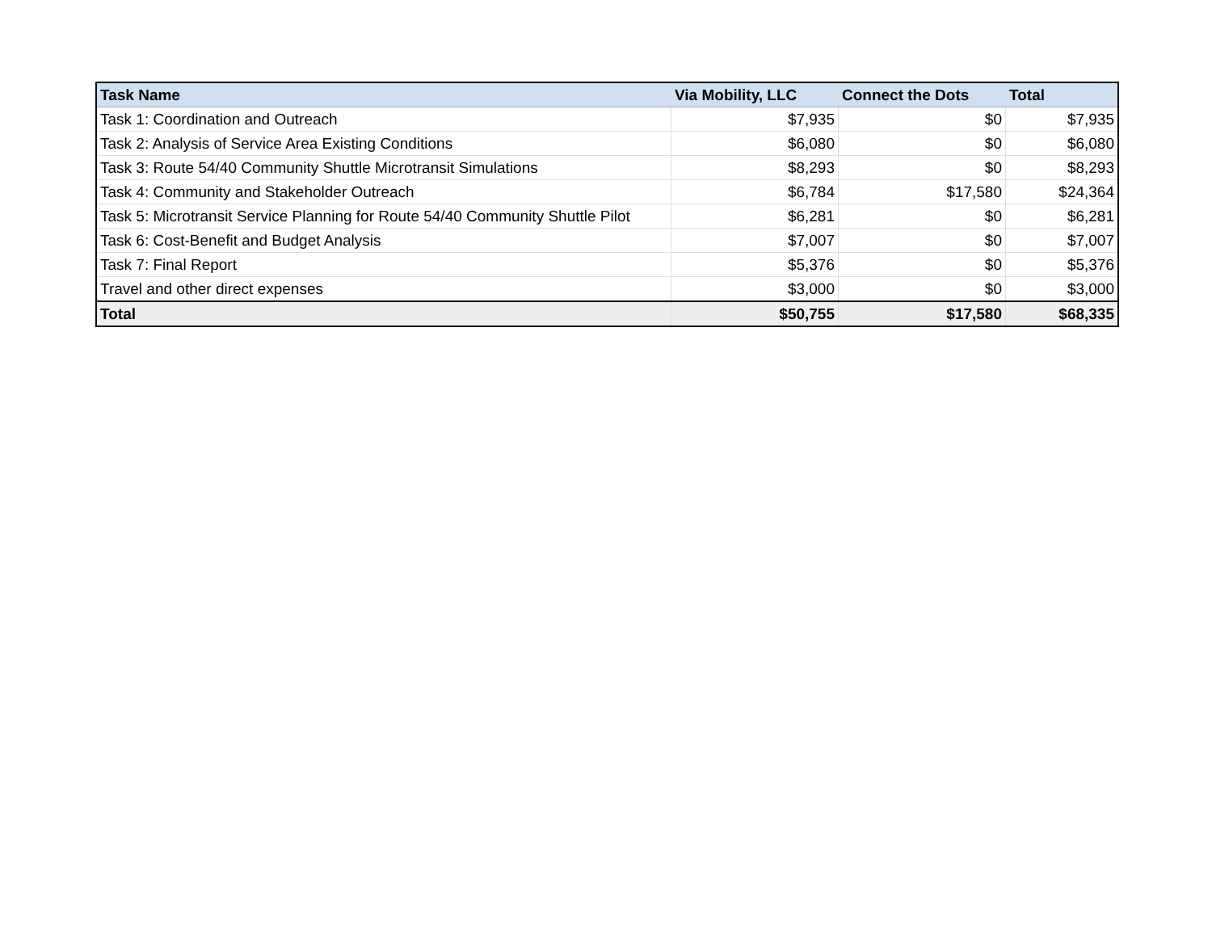| Task Name | Via Mobility, LLC | Connect the Dots | Total |
| --- | --- | --- | --- |
| Task 1: Coordination and Outreach | $7,935 | $0 | $7,935 |
| Task 2: Analysis of Service Area Existing Conditions | $6,080 | $0 | $6,080 |
| Task 3: Route 54/40 Community Shuttle Microtransit Simulations | $8,293 | $0 | $8,293 |
| Task 4: Community and Stakeholder Outreach | $6,784 | $17,580 | $24,364 |
| Task 5: Microtransit Service Planning for Route 54/40 Community Shuttle Pilot | $6,281 | $0 | $6,281 |
| Task 6: Cost-Benefit and Budget Analysis | $7,007 | $0 | $7,007 |
| Task 7: Final Report | $5,376 | $0 | $5,376 |
| Travel and other direct expenses | $3,000 | $0 | $3,000 |
| Total | $50,755 | $17,580 | $68,335 |